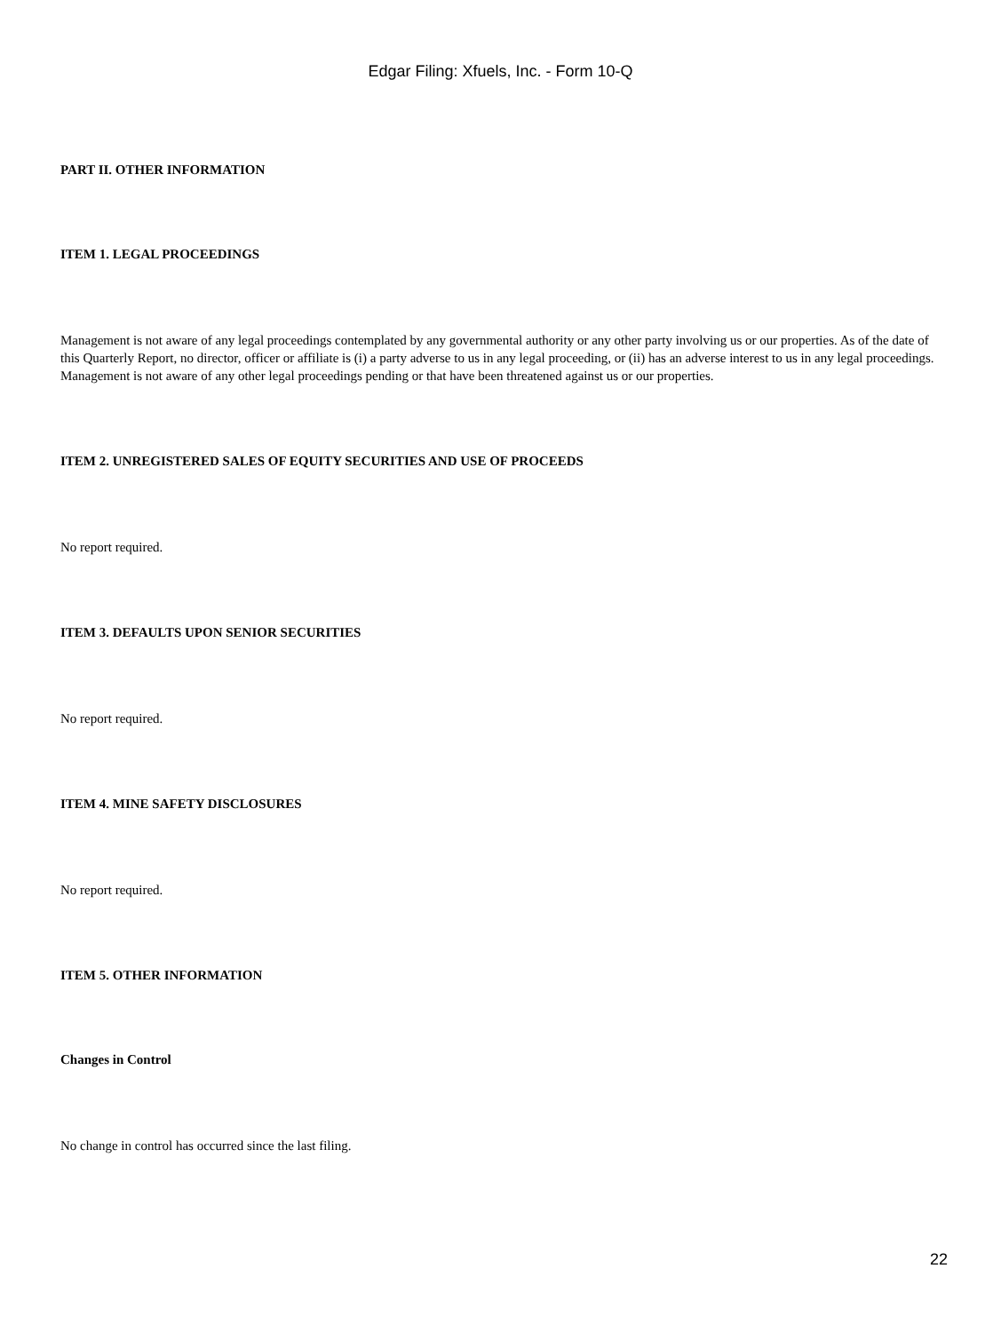Edgar Filing: Xfuels, Inc. - Form 10-Q
PART II. OTHER INFORMATION
ITEM 1. LEGAL PROCEEDINGS
Management is not aware of any legal proceedings contemplated by any governmental authority or any other party involving us or our properties. As of the date of this Quarterly Report, no director, officer or affiliate is (i) a party adverse to us in any legal proceeding, or (ii) has an adverse interest to us in any legal proceedings. Management is not aware of any other legal proceedings pending or that have been threatened against us or our properties.
ITEM 2. UNREGISTERED SALES OF EQUITY SECURITIES AND USE OF PROCEEDS
No report required.
ITEM 3. DEFAULTS UPON SENIOR SECURITIES
No report required.
ITEM 4. MINE SAFETY DISCLOSURES
No report required.
ITEM 5. OTHER INFORMATION
Changes in Control
No change in control has occurred since the last filing.
22